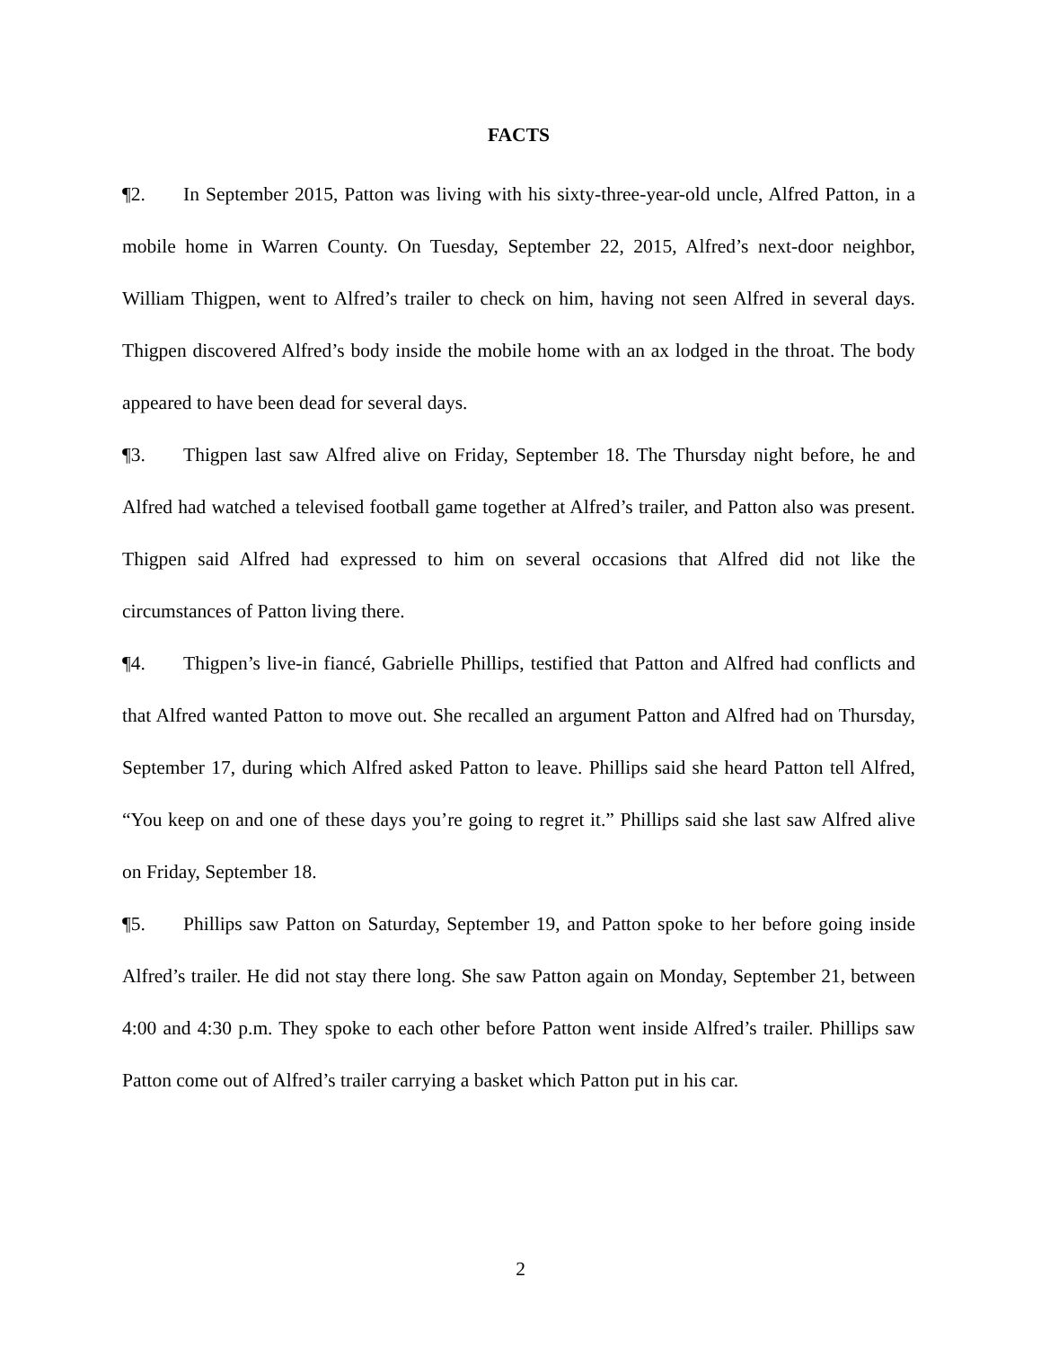FACTS
¶2. In September 2015, Patton was living with his sixty-three-year-old uncle, Alfred Patton, in a mobile home in Warren County. On Tuesday, September 22, 2015, Alfred’s next-door neighbor, William Thigpen, went to Alfred’s trailer to check on him, having not seen Alfred in several days. Thigpen discovered Alfred’s body inside the mobile home with an ax lodged in the throat. The body appeared to have been dead for several days.
¶3. Thigpen last saw Alfred alive on Friday, September 18. The Thursday night before, he and Alfred had watched a televised football game together at Alfred’s trailer, and Patton also was present. Thigpen said Alfred had expressed to him on several occasions that Alfred did not like the circumstances of Patton living there.
¶4. Thigpen’s live-in fiancé, Gabrielle Phillips, testified that Patton and Alfred had conflicts and that Alfred wanted Patton to move out. She recalled an argument Patton and Alfred had on Thursday, September 17, during which Alfred asked Patton to leave. Phillips said she heard Patton tell Alfred, “You keep on and one of these days you’re going to regret it.” Phillips said she last saw Alfred alive on Friday, September 18.
¶5. Phillips saw Patton on Saturday, September 19, and Patton spoke to her before going inside Alfred’s trailer. He did not stay there long. She saw Patton again on Monday, September 21, between 4:00 and 4:30 p.m. They spoke to each other before Patton went inside Alfred’s trailer. Phillips saw Patton come out of Alfred’s trailer carrying a basket which Patton put in his car.
2